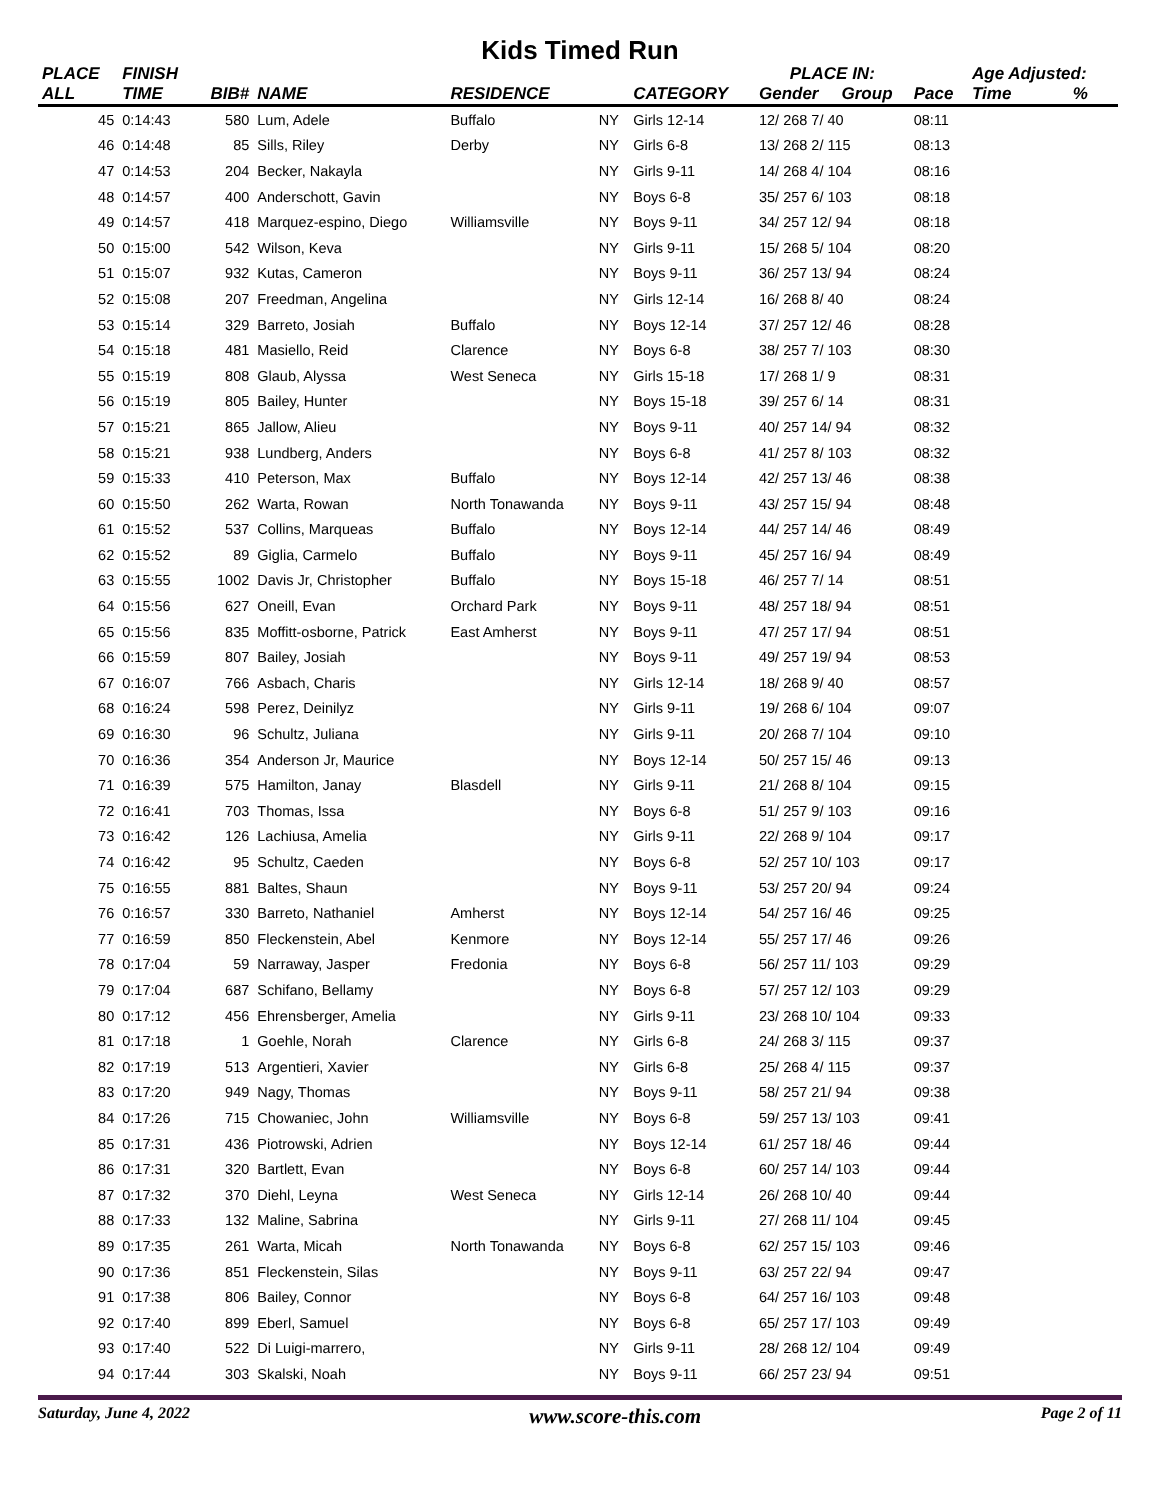Kids Timed Run
| PLACE | FINISH | | | | | | PLACE IN: | | | Age Adjusted: | |
| --- | --- | --- | --- | --- | --- | --- | --- | --- | --- | --- | --- |
| ALL | TIME | BIB# | NAME | RESIDENCE | | CATEGORY | Gender | Group | Pace | Time | % |
| 45 | 0:14:43 | 580 | Lum, Adele | Buffalo | NY | Girls 12-14 | 12/ 268 7/ 40 | | 08:11 | | |
| 46 | 0:14:48 | 85 | Sills, Riley | Derby | NY | Girls 6-8 | 13/ 268 2/ 115 | | 08:13 | | |
| 47 | 0:14:53 | 204 | Becker, Nakayla | | NY | Girls 9-11 | 14/ 268 4/ 104 | | 08:16 | | |
| 48 | 0:14:57 | 400 | Anderschott, Gavin | | NY | Boys 6-8 | 35/ 257 6/ 103 | | 08:18 | | |
| 49 | 0:14:57 | 418 | Marquez-espino, Diego | Williamsville | NY | Boys 9-11 | 34/ 257 12/ 94 | | 08:18 | | |
| 50 | 0:15:00 | 542 | Wilson, Keva | | NY | Girls 9-11 | 15/ 268 5/ 104 | | 08:20 | | |
| 51 | 0:15:07 | 932 | Kutas, Cameron | | NY | Boys 9-11 | 36/ 257 13/ 94 | | 08:24 | | |
| 52 | 0:15:08 | 207 | Freedman, Angelina | | NY | Girls 12-14 | 16/ 268 8/ 40 | | 08:24 | | |
| 53 | 0:15:14 | 329 | Barreto, Josiah | Buffalo | NY | Boys 12-14 | 37/ 257 12/ 46 | | 08:28 | | |
| 54 | 0:15:18 | 481 | Masiello, Reid | Clarence | NY | Boys 6-8 | 38/ 257 7/ 103 | | 08:30 | | |
| 55 | 0:15:19 | 808 | Glaub, Alyssa | West Seneca | NY | Girls 15-18 | 17/ 268 1/ 9 | | 08:31 | | |
| 56 | 0:15:19 | 805 | Bailey, Hunter | | NY | Boys 15-18 | 39/ 257 6/ 14 | | 08:31 | | |
| 57 | 0:15:21 | 865 | Jallow, Alieu | | NY | Boys 9-11 | 40/ 257 14/ 94 | | 08:32 | | |
| 58 | 0:15:21 | 938 | Lundberg, Anders | | NY | Boys 6-8 | 41/ 257 8/ 103 | | 08:32 | | |
| 59 | 0:15:33 | 410 | Peterson, Max | Buffalo | NY | Boys 12-14 | 42/ 257 13/ 46 | | 08:38 | | |
| 60 | 0:15:50 | 262 | Warta, Rowan | North Tonawanda | NY | Boys 9-11 | 43/ 257 15/ 94 | | 08:48 | | |
| 61 | 0:15:52 | 537 | Collins, Marqueas | Buffalo | NY | Boys 12-14 | 44/ 257 14/ 46 | | 08:49 | | |
| 62 | 0:15:52 | 89 | Giglia, Carmelo | Buffalo | NY | Boys 9-11 | 45/ 257 16/ 94 | | 08:49 | | |
| 63 | 0:15:55 | 1002 | Davis Jr, Christopher | Buffalo | NY | Boys 15-18 | 46/ 257 7/ 14 | | 08:51 | | |
| 64 | 0:15:56 | 627 | Oneill, Evan | Orchard Park | NY | Boys 9-11 | 48/ 257 18/ 94 | | 08:51 | | |
| 65 | 0:15:56 | 835 | Moffitt-osborne, Patrick | East Amherst | NY | Boys 9-11 | 47/ 257 17/ 94 | | 08:51 | | |
| 66 | 0:15:59 | 807 | Bailey, Josiah | | NY | Boys 9-11 | 49/ 257 19/ 94 | | 08:53 | | |
| 67 | 0:16:07 | 766 | Asbach, Charis | | NY | Girls 12-14 | 18/ 268 9/ 40 | | 08:57 | | |
| 68 | 0:16:24 | 598 | Perez, Deinilyz | | NY | Girls 9-11 | 19/ 268 6/ 104 | | 09:07 | | |
| 69 | 0:16:30 | 96 | Schultz, Juliana | | NY | Girls 9-11 | 20/ 268 7/ 104 | | 09:10 | | |
| 70 | 0:16:36 | 354 | Anderson Jr, Maurice | | NY | Boys 12-14 | 50/ 257 15/ 46 | | 09:13 | | |
| 71 | 0:16:39 | 575 | Hamilton, Janay | Blasdell | NY | Girls 9-11 | 21/ 268 8/ 104 | | 09:15 | | |
| 72 | 0:16:41 | 703 | Thomas, Issa | | NY | Boys 6-8 | 51/ 257 9/ 103 | | 09:16 | | |
| 73 | 0:16:42 | 126 | Lachiusa, Amelia | | NY | Girls 9-11 | 22/ 268 9/ 104 | | 09:17 | | |
| 74 | 0:16:42 | 95 | Schultz, Caeden | | NY | Boys 6-8 | 52/ 257 10/ 103 | | 09:17 | | |
| 75 | 0:16:55 | 881 | Baltes, Shaun | | NY | Boys 9-11 | 53/ 257 20/ 94 | | 09:24 | | |
| 76 | 0:16:57 | 330 | Barreto, Nathaniel | Amherst | NY | Boys 12-14 | 54/ 257 16/ 46 | | 09:25 | | |
| 77 | 0:16:59 | 850 | Fleckenstein, Abel | Kenmore | NY | Boys 12-14 | 55/ 257 17/ 46 | | 09:26 | | |
| 78 | 0:17:04 | 59 | Narraway, Jasper | Fredonia | NY | Boys 6-8 | 56/ 257 11/ 103 | | 09:29 | | |
| 79 | 0:17:04 | 687 | Schifano, Bellamy | | NY | Boys 6-8 | 57/ 257 12/ 103 | | 09:29 | | |
| 80 | 0:17:12 | 456 | Ehrensberger, Amelia | | NY | Girls 9-11 | 23/ 268 10/ 104 | | 09:33 | | |
| 81 | 0:17:18 | 1 | Goehle, Norah | Clarence | NY | Girls 6-8 | 24/ 268 3/ 115 | | 09:37 | | |
| 82 | 0:17:19 | 513 | Argentieri, Xavier | | NY | Girls 6-8 | 25/ 268 4/ 115 | | 09:37 | | |
| 83 | 0:17:20 | 949 | Nagy, Thomas | | NY | Boys 9-11 | 58/ 257 21/ 94 | | 09:38 | | |
| 84 | 0:17:26 | 715 | Chowaniec, John | Williamsville | NY | Boys 6-8 | 59/ 257 13/ 103 | | 09:41 | | |
| 85 | 0:17:31 | 436 | Piotrowski, Adrien | | NY | Boys 12-14 | 61/ 257 18/ 46 | | 09:44 | | |
| 86 | 0:17:31 | 320 | Bartlett, Evan | | NY | Boys 6-8 | 60/ 257 14/ 103 | | 09:44 | | |
| 87 | 0:17:32 | 370 | Diehl, Leyna | West Seneca | NY | Girls 12-14 | 26/ 268 10/ 40 | | 09:44 | | |
| 88 | 0:17:33 | 132 | Maline, Sabrina | | NY | Girls 9-11 | 27/ 268 11/ 104 | | 09:45 | | |
| 89 | 0:17:35 | 261 | Warta, Micah | North Tonawanda | NY | Boys 6-8 | 62/ 257 15/ 103 | | 09:46 | | |
| 90 | 0:17:36 | 851 | Fleckenstein, Silas | | NY | Boys 9-11 | 63/ 257 22/ 94 | | 09:47 | | |
| 91 | 0:17:38 | 806 | Bailey, Connor | | NY | Boys 6-8 | 64/ 257 16/ 103 | | 09:48 | | |
| 92 | 0:17:40 | 899 | Eberl, Samuel | | NY | Boys 6-8 | 65/ 257 17/ 103 | | 09:49 | | |
| 93 | 0:17:40 | 522 | Di Luigi-marrero, | | NY | Girls 9-11 | 28/ 268 12/ 104 | | 09:49 | | |
| 94 | 0:17:44 | 303 | Skalski, Noah | | NY | Boys 9-11 | 66/ 257 23/ 94 | | 09:51 | | |
Saturday, June 4, 2022 www.score-this.com Page 2 of 11